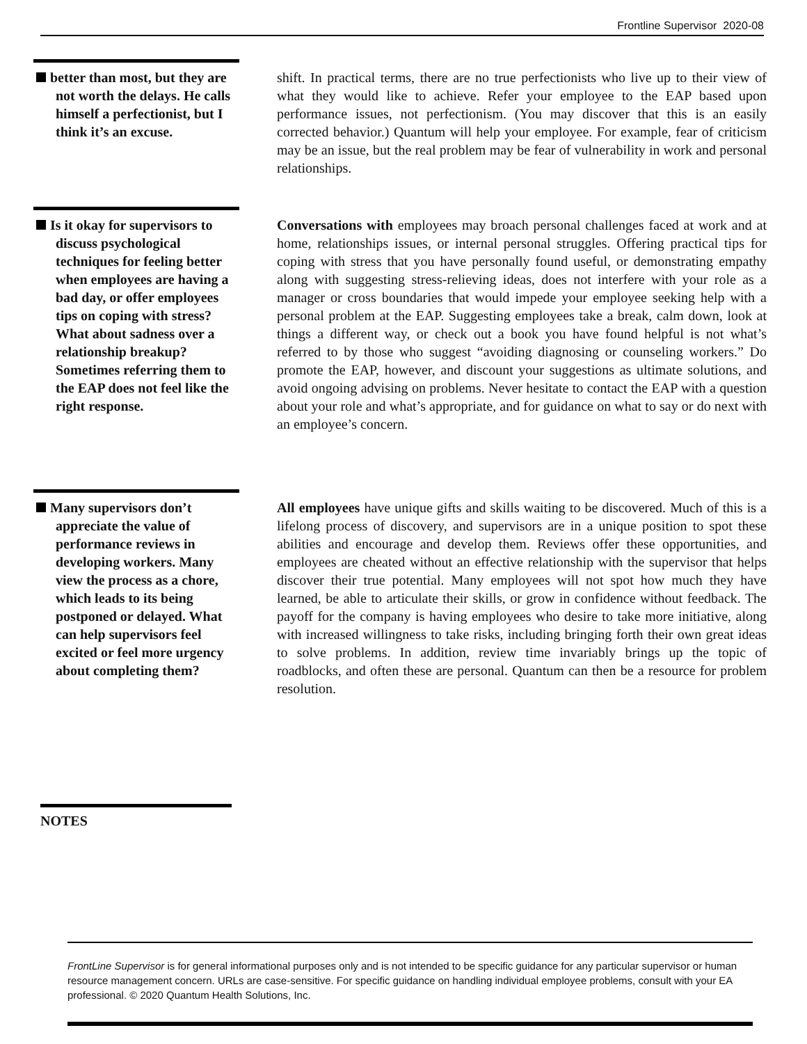Frontline Supervisor 2020-08
better than most, but they are not worth the delays. He calls himself a perfectionist, but I think it’s an excuse.
shift. In practical terms, there are no true perfectionists who live up to their view of what they would like to achieve. Refer your employee to the EAP based upon performance issues, not perfectionism. (You may discover that this is an easily corrected behavior.) Quantum will help your employee. For example, fear of criticism may be an issue, but the real problem may be fear of vulnerability in work and personal relationships.
Is it okay for supervisors to discuss psychological techniques for feeling better when employees are having a bad day, or offer employees tips on coping with stress? What about sadness over a relationship breakup? Sometimes referring them to the EAP does not feel like the right response.
Conversations with employees may broach personal challenges faced at work and at home, relationships issues, or internal personal struggles. Offering practical tips for coping with stress that you have personally found useful, or demonstrating empathy along with suggesting stress-relieving ideas, does not interfere with your role as a manager or cross boundaries that would impede your employee seeking help with a personal problem at the EAP. Suggesting employees take a break, calm down, look at things a different way, or check out a book you have found helpful is not what’s referred to by those who suggest “avoiding diagnosing or counseling workers.” Do promote the EAP, however, and discount your suggestions as ultimate solutions, and avoid ongoing advising on problems. Never hesitate to contact the EAP with a question about your role and what’s appropriate, and for guidance on what to say or do next with an employee’s concern.
Many supervisors don’t appreciate the value of performance reviews in developing workers. Many view the process as a chore, which leads to its being postponed or delayed. What can help supervisors feel excited or feel more urgency about completing them?
All employees have unique gifts and skills waiting to be discovered. Much of this is a lifelong process of discovery, and supervisors are in a unique position to spot these abilities and encourage and develop them. Reviews offer these opportunities, and employees are cheated without an effective relationship with the supervisor that helps discover their true potential. Many employees will not spot how much they have learned, be able to articulate their skills, or grow in confidence without feedback. The payoff for the company is having employees who desire to take more initiative, along with increased willingness to take risks, including bringing forth their own great ideas to solve problems. In addition, review time invariably brings up the topic of roadblocks, and often these are personal. Quantum can then be a resource for problem resolution.
NOTES
FrontLine Supervisor is for general informational purposes only and is not intended to be specific guidance for any particular supervisor or human resource management concern. URLs are case-sensitive. For specific guidance on handling individual employee problems, consult with your EA professional. © 2020 Quantum Health Solutions, Inc.